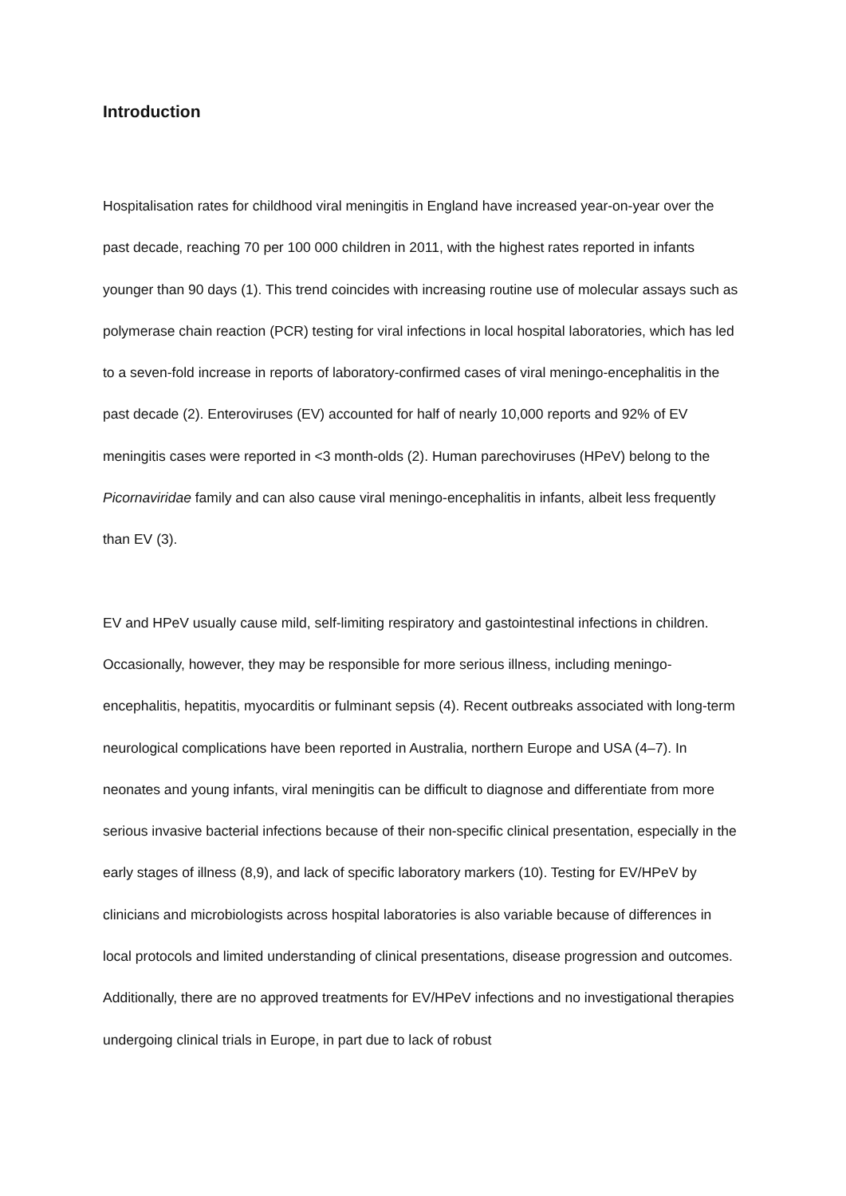Introduction
Hospitalisation rates for childhood viral meningitis in England have increased year-on-year over the past decade, reaching 70 per 100 000 children in 2011, with the highest rates reported in infants younger than 90 days (1). This trend coincides with increasing routine use of molecular assays such as polymerase chain reaction (PCR) testing for viral infections in local hospital laboratories, which has led to a seven-fold increase in reports of laboratory-confirmed cases of viral meningo-encephalitis in the past decade (2). Enteroviruses (EV) accounted for half of nearly 10,000 reports and 92% of EV meningitis cases were reported in <3 month-olds (2). Human parechoviruses (HPeV) belong to the Picornaviridae family and can also cause viral meningo-encephalitis in infants, albeit less frequently than EV (3).
EV and HPeV usually cause mild, self-limiting respiratory and gastointestinal infections in children. Occasionally, however, they may be responsible for more serious illness, including meningo-encephalitis, hepatitis, myocarditis or fulminant sepsis (4). Recent outbreaks associated with long-term neurological complications have been reported in Australia, northern Europe and USA (4–7). In neonates and young infants, viral meningitis can be difficult to diagnose and differentiate from more serious invasive bacterial infections because of their non-specific clinical presentation, especially in the early stages of illness (8,9), and lack of specific laboratory markers (10). Testing for EV/HPeV by clinicians and microbiologists across hospital laboratories is also variable because of differences in local protocols and limited understanding of clinical presentations, disease progression and outcomes. Additionally, there are no approved treatments for EV/HPeV infections and no investigational therapies undergoing clinical trials in Europe, in part due to lack of robust